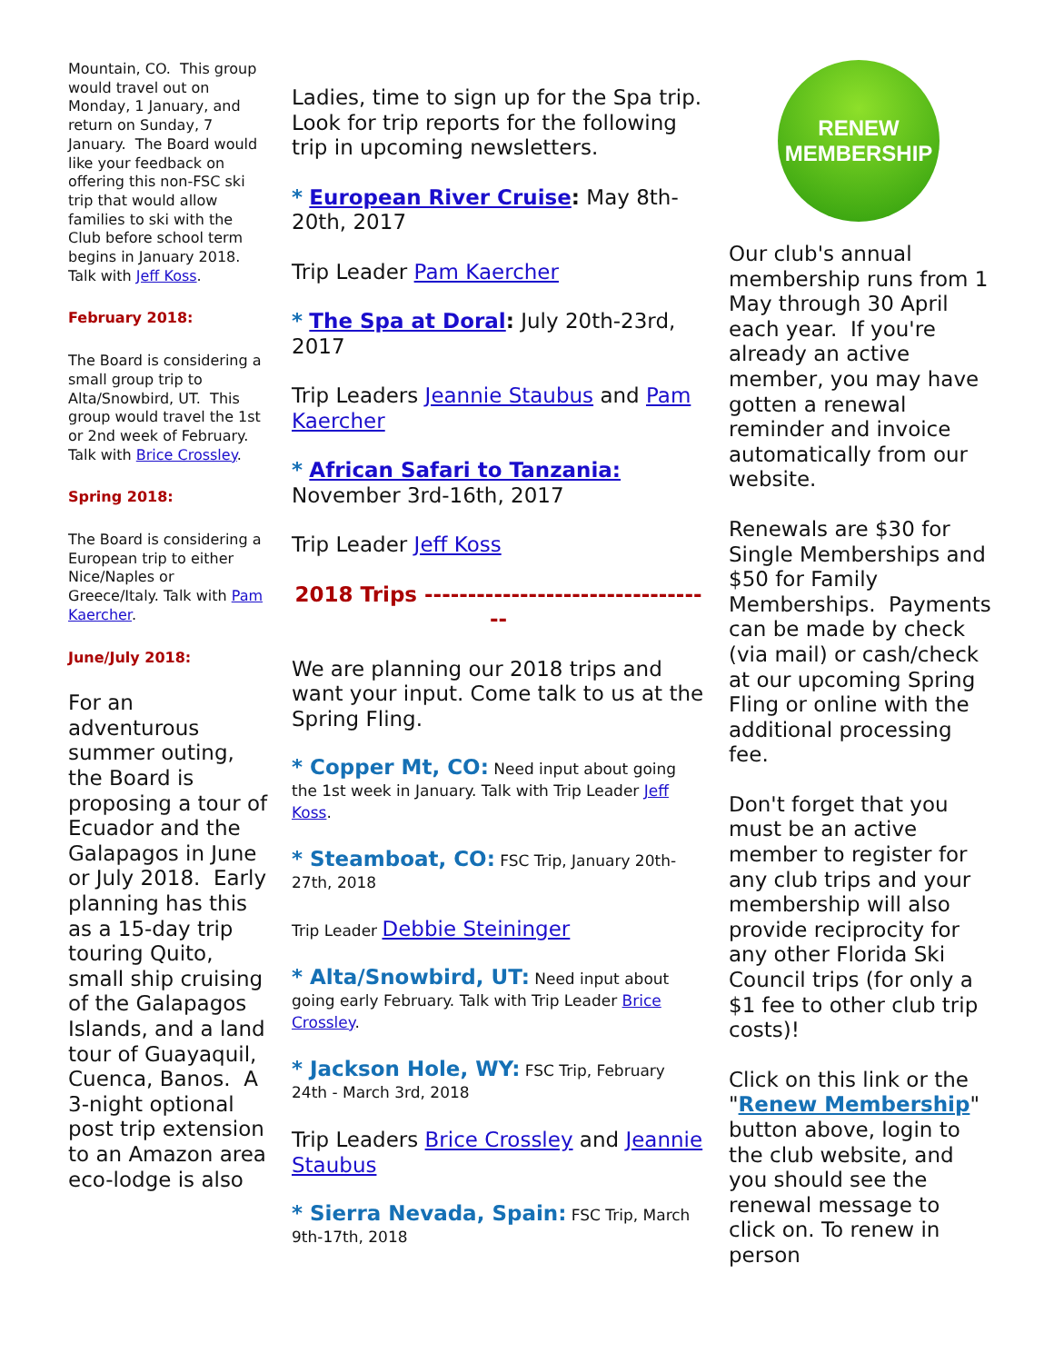Mountain, CO. This group would travel out on Monday, 1 January, and return on Sunday, 7 January. The Board would like your feedback on offering this non-FSC ski trip that would allow families to ski with the Club before school term begins in January 2018. Talk with Jeff Koss.
February 2018:
The Board is considering a small group trip to Alta/Snowbird, UT. This group would travel the 1st or 2nd week of February. Talk with Brice Crossley.
Spring 2018:
The Board is considering a European trip to either Nice/Naples or Greece/Italy. Talk with Pam Kaercher.
June/July 2018:
For an adventurous summer outing, the Board is proposing a tour of Ecuador and the Galapagos in June or July 2018. Early planning has this as a 15-day trip touring Quito, small ship cruising of the Galapagos Islands, and a land tour of Guayaquil, Cuenca, Banos. A 3-night optional post trip extension to an Amazon area eco-lodge is also
Ladies, time to sign up for the Spa trip. Look for trip reports for the following trip in upcoming newsletters.
* European River Cruise: May 8th-20th, 2017
Trip Leader Pam Kaercher
* The Spa at Doral: July 20th-23rd, 2017
Trip Leaders Jeannie Staubus and Pam Kaercher
* African Safari to Tanzania: November 3rd-16th, 2017
Trip Leader Jeff Koss
2018 Trips ----------------------------------
We are planning our 2018 trips and want your input. Come talk to us at the Spring Fling.
* Copper Mt, CO: Need input about going the 1st week in January. Talk with Trip Leader Jeff Koss.
* Steamboat, CO: FSC Trip, January 20th-27th, 2018
Trip Leader Debbie Steininger
* Alta/Snowbird, UT: Need input about going early February. Talk with Trip Leader Brice Crossley.
* Jackson Hole, WY: FSC Trip, February 24th - March 3rd, 2018
Trip Leaders Brice Crossley and Jeannie Staubus
* Sierra Nevada, Spain: FSC Trip, March 9th-17th, 2018
RENEW
MEMBERSHIP
Our club's annual membership runs from 1 May through 30 April each year. If you're already an active member, you may have gotten a renewal reminder and invoice automatically from our website.
Renewals are $30 for Single Memberships and $50 for Family Memberships. Payments can be made by check (via mail) or cash/check at our upcoming Spring Fling or online with the additional processing fee.
Don't forget that you must be an active member to register for any club trips and your membership will also provide reciprocity for any other Florida Ski Council trips (for only a $1 fee to other club trip costs)!
Click on this link or the "Renew Membership" button above, login to the club website, and you should see the renewal message to click on. To renew in person